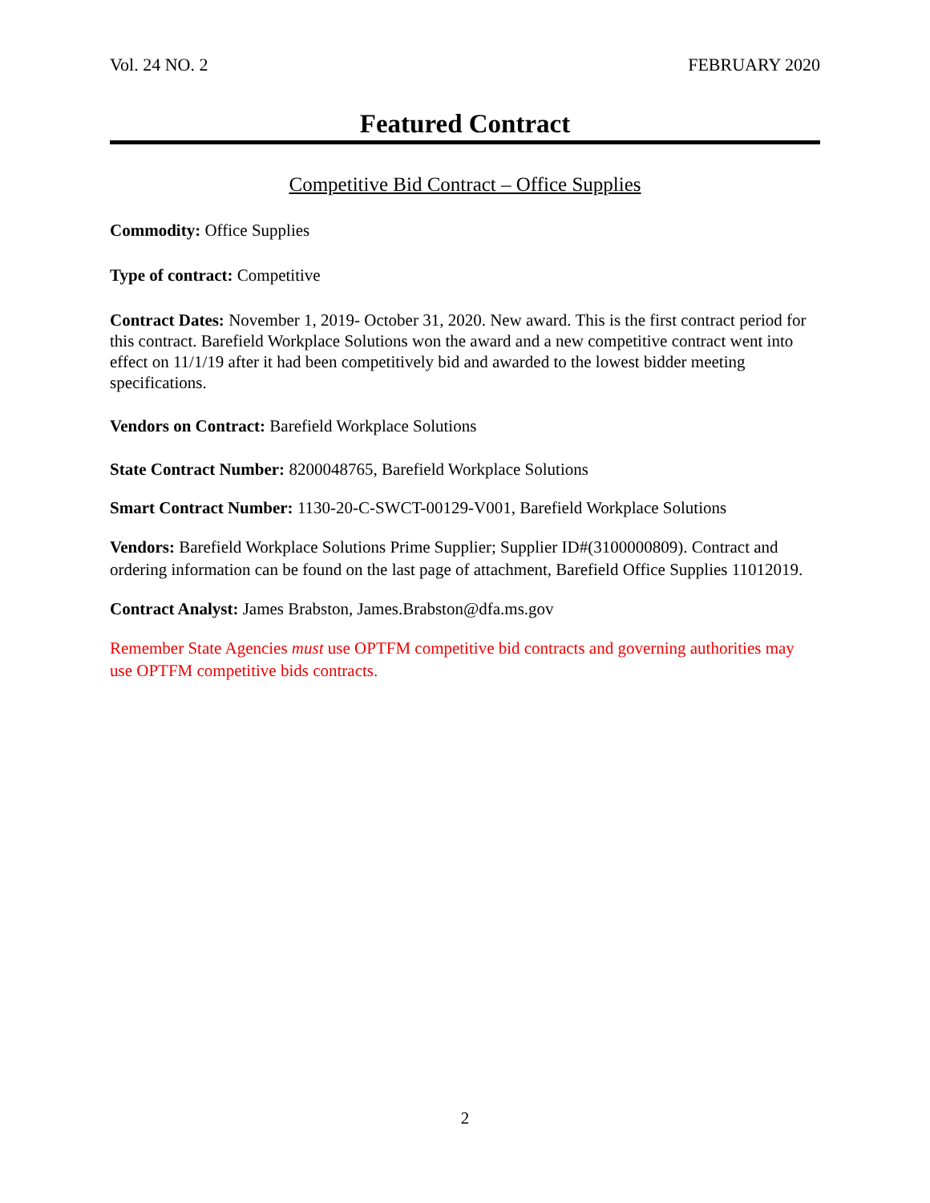Vol. 24 NO. 2 FEBRUARY 2020
Featured Contract
Competitive Bid Contract – Office Supplies
Commodity: Office Supplies
Type of contract: Competitive
Contract Dates: November 1, 2019- October 31, 2020. New award. This is the first contract period for this contract. Barefield Workplace Solutions won the award and a new competitive contract went into effect on 11/1/19 after it had been competitively bid and awarded to the lowest bidder meeting specifications.
Vendors on Contract: Barefield Workplace Solutions
State Contract Number: 8200048765, Barefield Workplace Solutions
Smart Contract Number: 1130-20-C-SWCT-00129-V001, Barefield Workplace Solutions
Vendors: Barefield Workplace Solutions Prime Supplier; Supplier ID#(3100000809). Contract and ordering information can be found on the last page of attachment, Barefield Office Supplies 11012019.
Contract Analyst: James Brabston, James.Brabston@dfa.ms.gov
Remember State Agencies must use OPTFM competitive bid contracts and governing authorities may use OPTFM competitive bids contracts.
2